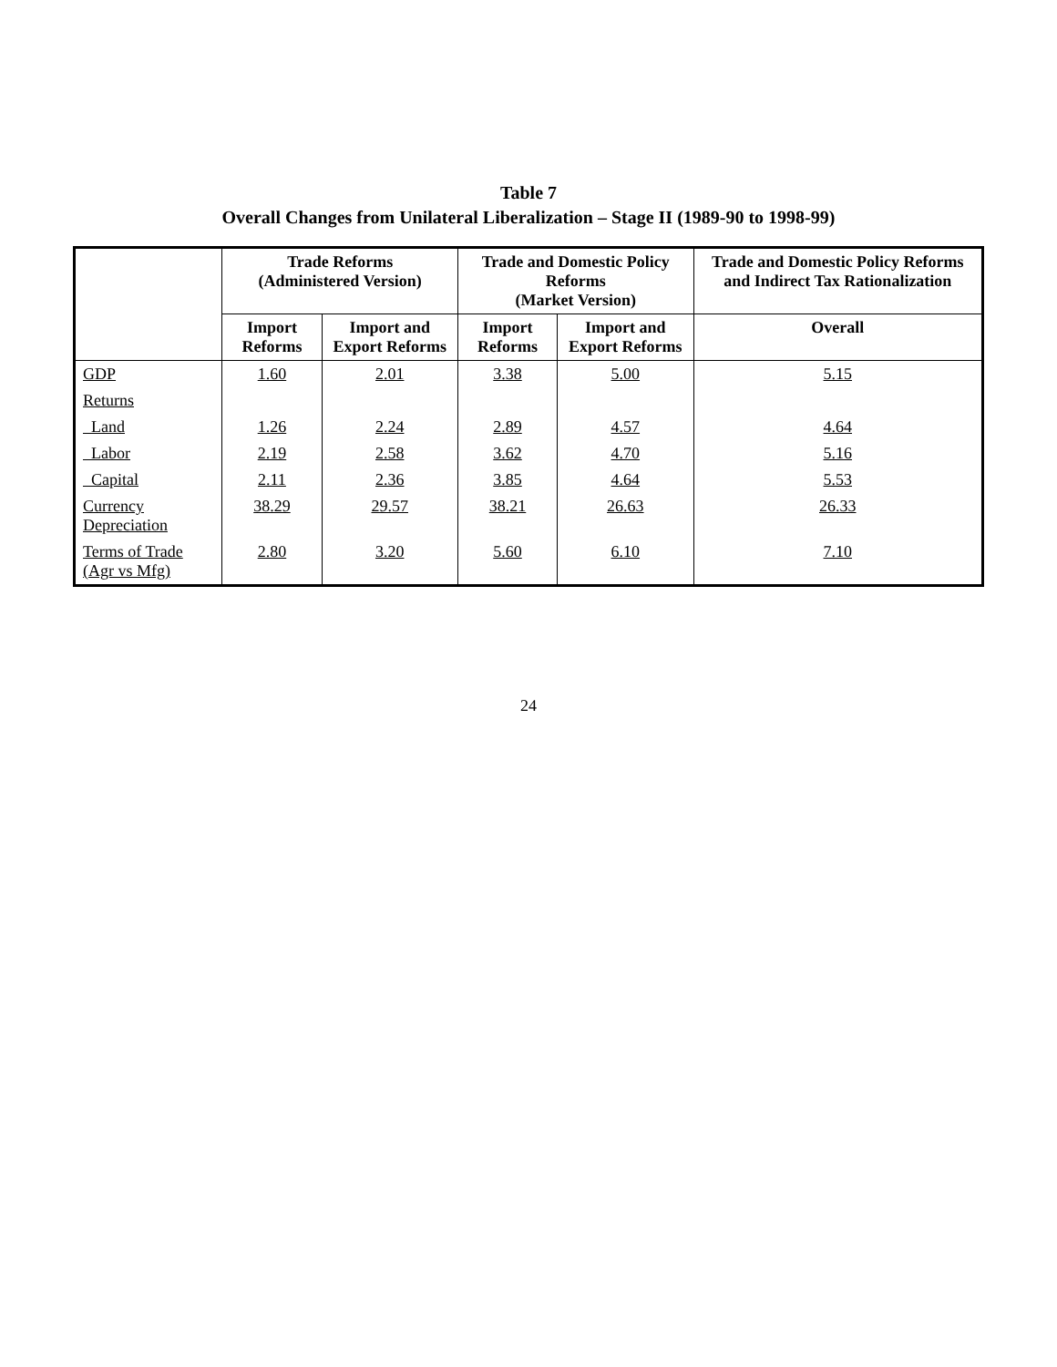Table 7
Overall Changes from Unilateral Liberalization – Stage II (1989-90 to 1998-99)
| | Trade Reforms (Administered Version) | | Trade and Domestic Policy Reforms (Market Version) | | Trade and Domestic Policy Reforms and Indirect Tax Rationalization |
| --- | --- | --- | --- | --- | --- |
| | Import Reforms | Import and Export Reforms | Import Reforms | Import and Export Reforms | Overall |
| GDP | 1.60 | 2.01 | 3.38 | 5.00 | 5.15 |
| Returns | | | | | |
| Land | 1.26 | 2.24 | 2.89 | 4.57 | 4.64 |
| Labor | 2.19 | 2.58 | 3.62 | 4.70 | 5.16 |
| Capital | 2.11 | 2.36 | 3.85 | 4.64 | 5.53 |
| Currency Depreciation | 38.29 | 29.57 | 38.21 | 26.63 | 26.33 |
| Terms of Trade (Agr vs Mfg) | 2.80 | 3.20 | 5.60 | 6.10 | 7.10 |
24